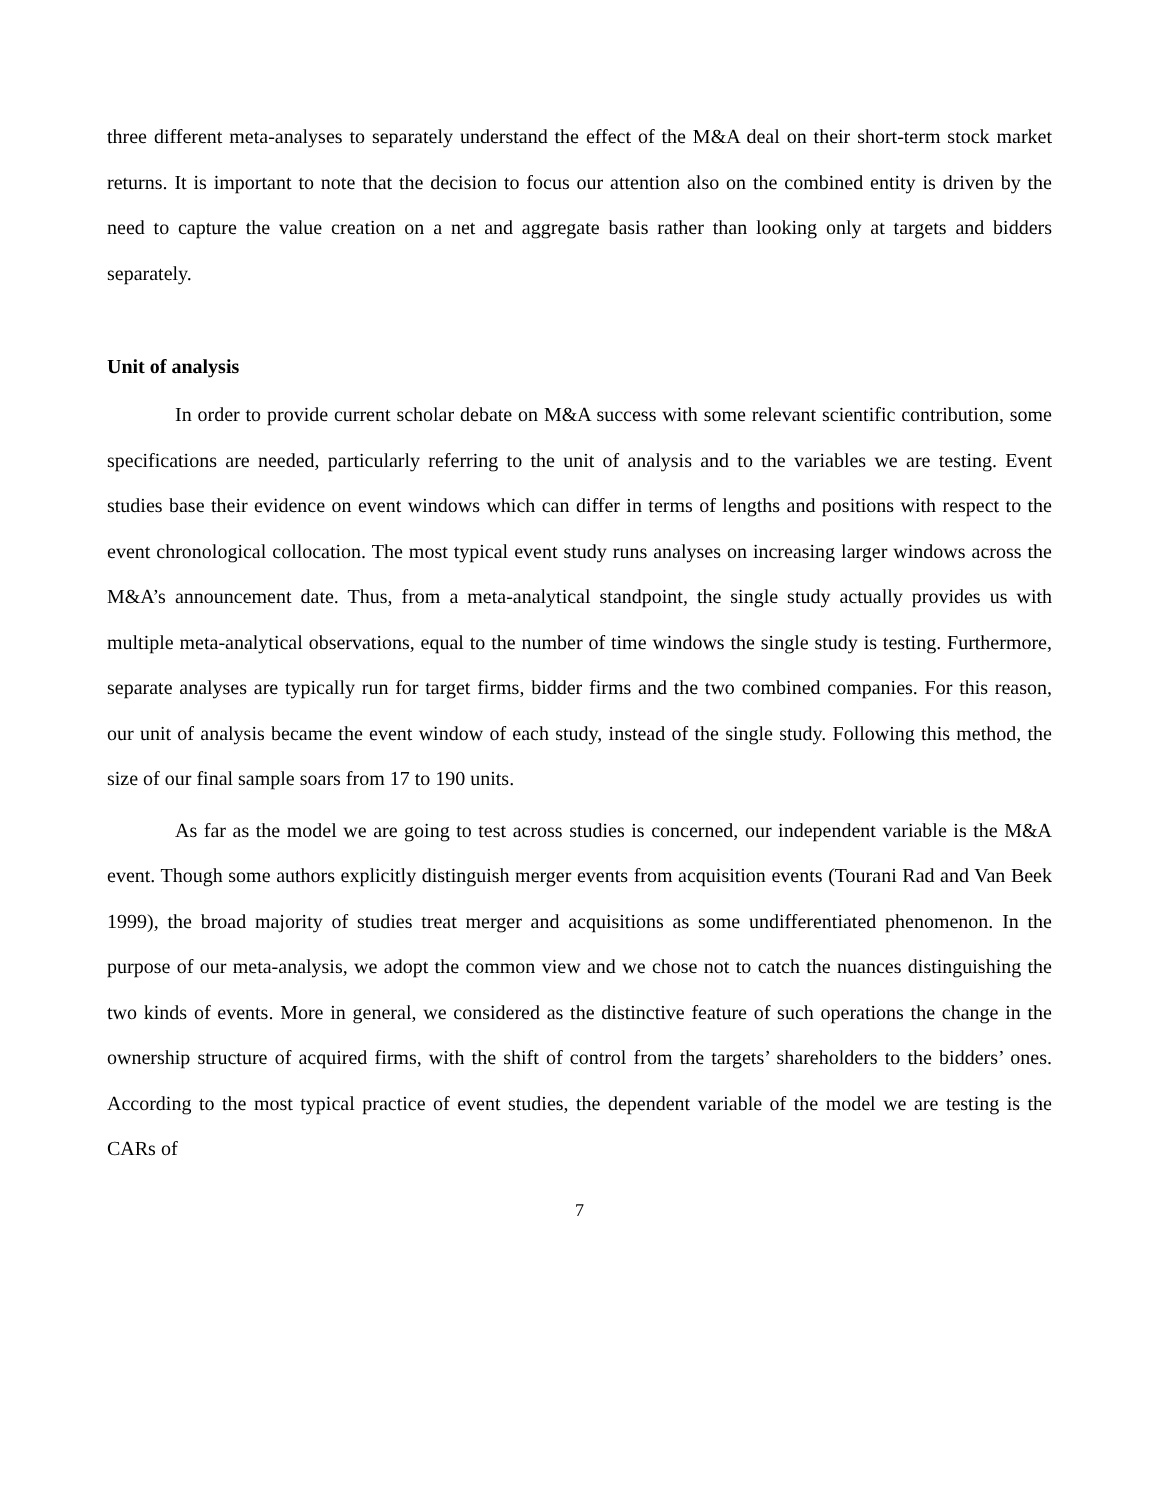three different meta-analyses to separately understand the effect of the M&A deal on their short-term stock market returns. It is important to note that the decision to focus our attention also on the combined entity is driven by the need to capture the value creation on a net and aggregate basis rather than looking only at targets and bidders separately.
Unit of analysis
In order to provide current scholar debate on M&A success with some relevant scientific contribution, some specifications are needed, particularly referring to the unit of analysis and to the variables we are testing. Event studies base their evidence on event windows which can differ in terms of lengths and positions with respect to the event chronological collocation. The most typical event study runs analyses on increasing larger windows across the M&A’s announcement date. Thus, from a meta-analytical standpoint, the single study actually provides us with multiple meta-analytical observations, equal to the number of time windows the single study is testing. Furthermore, separate analyses are typically run for target firms, bidder firms and the two combined companies. For this reason, our unit of analysis became the event window of each study, instead of the single study. Following this method, the size of our final sample soars from 17 to 190 units.
As far as the model we are going to test across studies is concerned, our independent variable is the M&A event. Though some authors explicitly distinguish merger events from acquisition events (Tourani Rad and Van Beek 1999), the broad majority of studies treat merger and acquisitions as some undifferentiated phenomenon. In the purpose of our meta-analysis, we adopt the common view and we chose not to catch the nuances distinguishing the two kinds of events. More in general, we considered as the distinctive feature of such operations the change in the ownership structure of acquired firms, with the shift of control from the targets’ shareholders to the bidders’ ones. According to the most typical practice of event studies, the dependent variable of the model we are testing is the CARs of
7